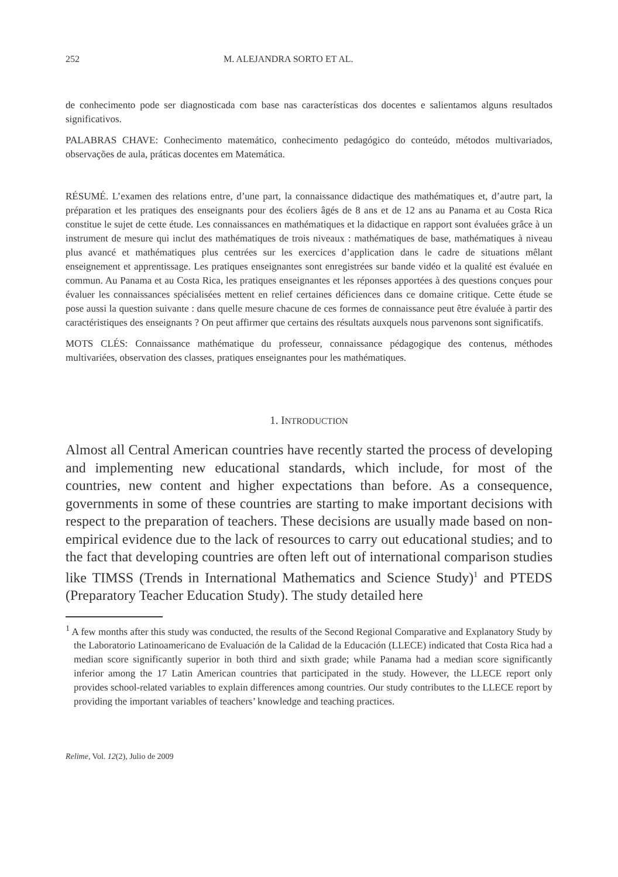252 M. ALEJANDRA SORTO ET AL.
de conhecimento pode ser diagnosticada com base nas características dos docentes e salientamos alguns resultados significativos.
PALABRAS CHAVE: Conhecimento matemático, conhecimento pedagógico do conteúdo, métodos multivariados, observações de aula, práticas docentes em Matemática.
RÉSUMÉ. L’examen des relations entre, d’une part, la connaissance didactique des mathématiques et, d’autre part, la préparation et les pratiques des enseignants pour des écoliers âgés de 8 ans et de 12 ans au Panama et au Costa Rica constitue le sujet de cette étude. Les connaissances en mathématiques et la didactique en rapport sont évaluées grâce à un instrument de mesure qui inclut des mathématiques de trois niveaux : mathématiques de base, mathématiques à niveau plus avancé et mathématiques plus centrées sur les exercices d’application dans le cadre de situations mêlant enseignement et apprentissage. Les pratiques enseignantes sont enregistrées sur bande vidéo et la qualité est évaluée en commun. Au Panama et au Costa Rica, les pratiques enseignantes et les réponses apportées à des questions conçues pour évaluer les connaissances spécialisées mettent en relief certaines déficiences dans ce domaine critique. Cette étude se pose aussi la question suivante : dans quelle mesure chacune de ces formes de connaissance peut être évaluée à partir des caractéristiques des enseignants ? On peut affirmer que certains des résultats auxquels nous parvenons sont significatifs.
MOTS CLÉS: Connaissance mathématique du professeur, connaissance pédagogique des contenus, méthodes multivariées, observation des classes, pratiques enseignantes pour les mathématiques.
1. INTRODUCTION
Almost all Central American countries have recently started the process of developing and implementing new educational standards, which include, for most of the countries, new content and higher expectations than before. As a consequence, governments in some of these countries are starting to make important decisions with respect to the preparation of teachers. These decisions are usually made based on non-empirical evidence due to the lack of resources to carry out educational studies; and to the fact that developing countries are often left out of international comparison studies like TIMSS (Trends in International Mathematics and Science Study)<sup>1</sup> and PTEDS (Preparatory Teacher Education Study). The study detailed here
<sup>1</sup> A few months after this study was conducted, the results of the Second Regional Comparative and Explanatory Study by the Laboratorio Latinoamericano de Evaluación de la Calidad de la Educación (LLECE) indicated that Costa Rica had a median score significantly superior in both third and sixth grade; while Panama had a median score significantly inferior among the 17 Latin American countries that participated in the study. However, the LLECE report only provides school-related variables to explain differences among countries. Our study contributes to the LLECE report by providing the important variables of teachers’ knowledge and teaching practices.
Relime, Vol. 12(2), Julio de 2009